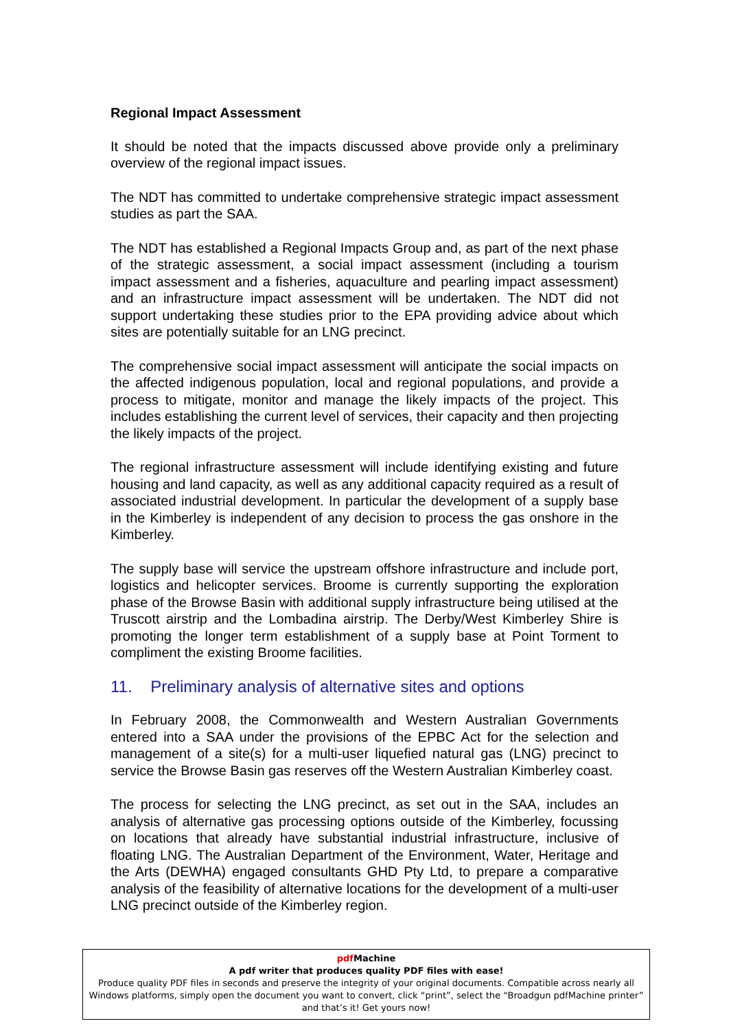Regional Impact Assessment
It should be noted that the impacts discussed above provide only a preliminary overview of the regional impact issues.
The NDT has committed to undertake comprehensive strategic impact assessment studies as part the SAA.
The NDT has established a Regional Impacts Group and, as part of the next phase of the strategic assessment, a social impact assessment (including a tourism impact assessment and a fisheries, aquaculture and pearling impact assessment) and an infrastructure impact assessment will be undertaken. The NDT did not support undertaking these studies prior to the EPA providing advice about which sites are potentially suitable for an LNG precinct.
The comprehensive social impact assessment will anticipate the social impacts on the affected indigenous population, local and regional populations, and provide a process to mitigate, monitor and manage the likely impacts of the project. This includes establishing the current level of services, their capacity and then projecting the likely impacts of the project.
The regional infrastructure assessment will include identifying existing and future housing and land capacity, as well as any additional capacity required as a result of associated industrial development. In particular the development of a supply base in the Kimberley is independent of any decision to process the gas onshore in the Kimberley.
The supply base will service the upstream offshore infrastructure and include port, logistics and helicopter services. Broome is currently supporting the exploration phase of the Browse Basin with additional supply infrastructure being utilised at the Truscott airstrip and the Lombadina airstrip. The Derby/West Kimberley Shire is promoting the longer term establishment of a supply base at Point Torment to compliment the existing Broome facilities.
11. Preliminary analysis of alternative sites and options
In February 2008, the Commonwealth and Western Australian Governments entered into a SAA under the provisions of the EPBC Act for the selection and management of a site(s) for a multi-user liquefied natural gas (LNG) precinct to service the Browse Basin gas reserves off the Western Australian Kimberley coast.
The process for selecting the LNG precinct, as set out in the SAA, includes an analysis of alternative gas processing options outside of the Kimberley, focussing on locations that already have substantial industrial infrastructure, inclusive of floating LNG. The Australian Department of the Environment, Water, Heritage and the Arts (DEWHA) engaged consultants GHD Pty Ltd, to prepare a comparative analysis of the feasibility of alternative locations for the development of a multi-user LNG precinct outside of the Kimberley region.
pdf Machine
A pdf writer that produces quality PDF files with ease!
Produce quality PDF files in seconds and preserve the integrity of your original documents. Compatible across nearly all Windows platforms, simply open the document you want to convert, click “print”, select the “Broadgun pdfMachine printer” and that’s it! Get yours now!